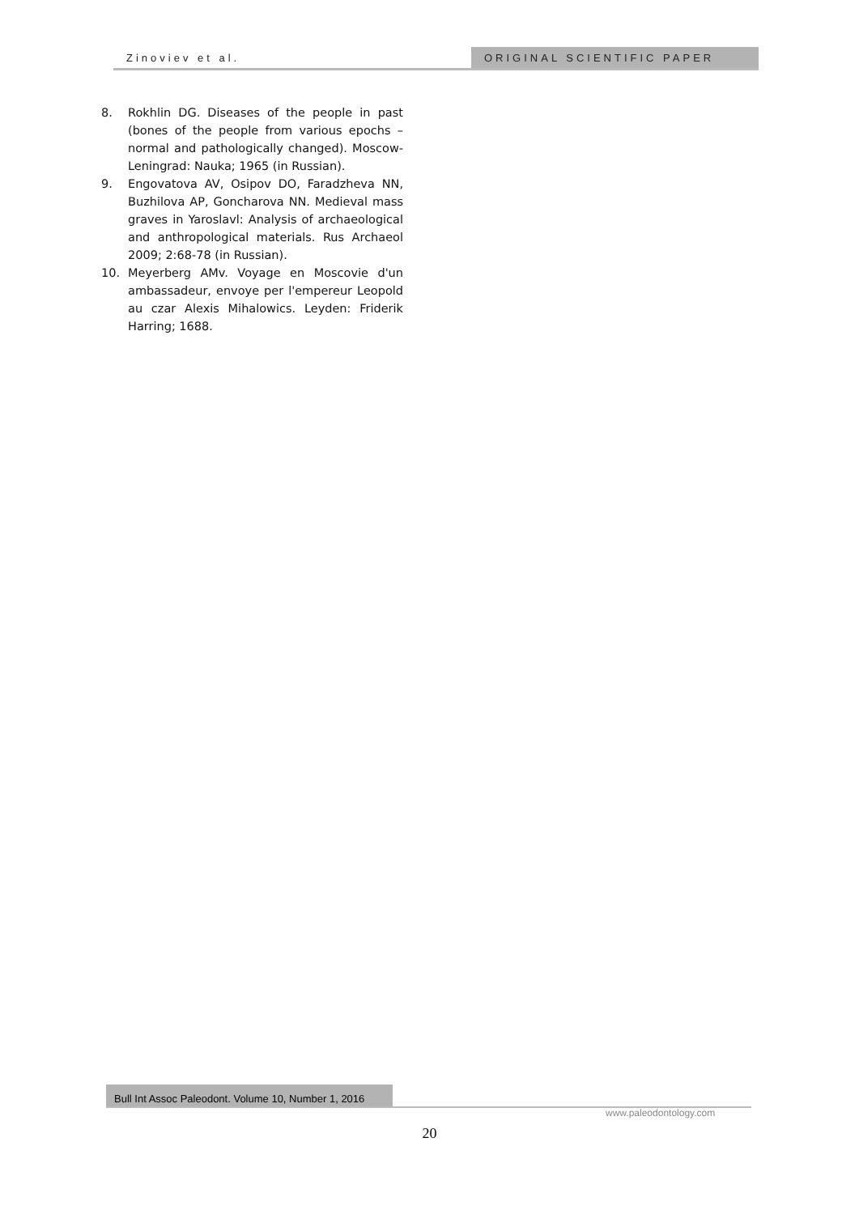Zinoviev et al. ORIGINAL SCIENTIFIC PAPER
8. Rokhlin DG. Diseases of the people in past (bones of the people from various epochs – normal and pathologically changed). Moscow-Leningrad: Nauka; 1965 (in Russian).
9. Engovatova AV, Osipov DO, Faradzheva NN, Buzhilova AP, Goncharova NN. Medieval mass graves in Yaroslavl: Analysis of archaeological and anthropological materials. Rus Archaeol 2009; 2:68-78 (in Russian).
10. Meyerberg AMv. Voyage en Moscovie d'un ambassadeur, envoye per l'empereur Leopold au czar Alexis Mihalowics. Leyden: Friderik Harring; 1688.
Bull Int Assoc Paleodont. Volume 10, Number 1, 2016
www.paleodontology.com
20